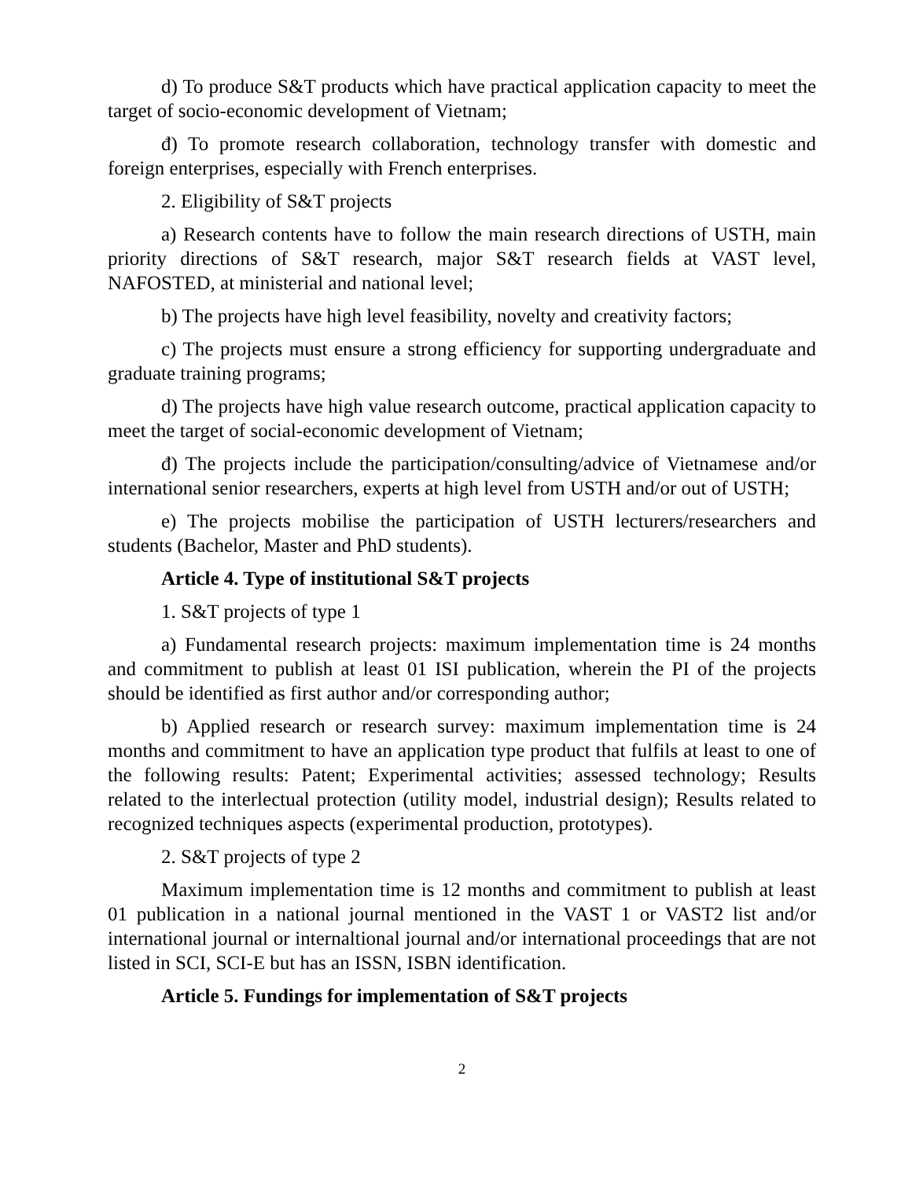d) To produce S&T products which have practical application capacity to meet the target of socio-economic development of Vietnam;
đ) To promote research collaboration, technology transfer with domestic and foreign enterprises, especially with French enterprises.
2. Eligibility of S&T projects
a) Research contents have to follow the main research directions of USTH, main priority directions of S&T research, major S&T research fields at VAST level, NAFOSTED, at ministerial and national level;
b) The projects have high level feasibility, novelty and creativity factors;
c) The projects must ensure a strong efficiency for supporting undergraduate and graduate training programs;
d) The projects have high value research outcome, practical application capacity to meet the target of social-economic development of Vietnam;
đ) The projects include the participation/consulting/advice of Vietnamese and/or international senior researchers, experts at high level from USTH and/or out of USTH;
e) The projects mobilise the participation of USTH lecturers/researchers and students (Bachelor, Master and PhD students).
Article 4. Type of institutional S&T projects
1. S&T projects of type 1
a) Fundamental research projects: maximum implementation time is 24 months and commitment to publish at least 01 ISI publication, wherein the PI of the projects should be identified as first author and/or corresponding author;
b) Applied research or research survey: maximum implementation time is 24 months and commitment to have an application type product that fulfils at least to one of the following results: Patent; Experimental activities; assessed technology; Results related to the interlectual protection (utility model, industrial design); Results related to recognized techniques aspects (experimental production, prototypes).
2. S&T projects of type 2
Maximum implementation time is 12 months and commitment to publish at least 01 publication in a national journal mentioned in the VAST 1 or VAST2 list and/or international journal or internaltional journal and/or international proceedings that are not listed in SCI, SCI-E but has an ISSN, ISBN identification.
Article 5. Fundings for implementation of S&T projects
2